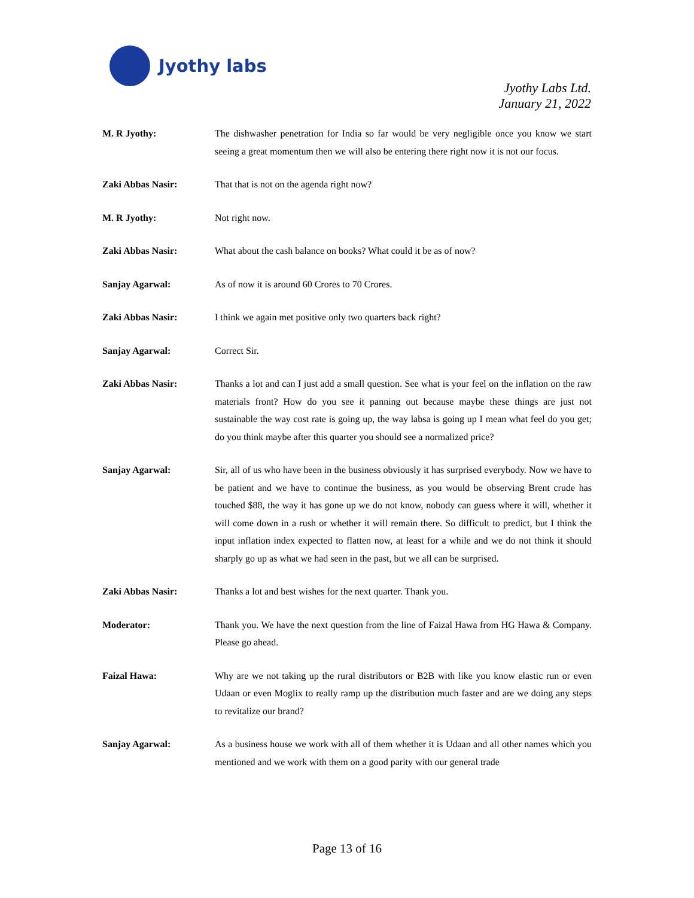Jyothy labs
Jyothy Labs Ltd.
January 21, 2022
M. R Jyothy: The dishwasher penetration for India so far would be very negligible once you know we start seeing a great momentum then we will also be entering there right now it is not our focus.
Zaki Abbas Nasir: That that is not on the agenda right now?
M. R Jyothy: Not right now.
Zaki Abbas Nasir: What about the cash balance on books? What could it be as of now?
Sanjay Agarwal: As of now it is around 60 Crores to 70 Crores.
Zaki Abbas Nasir: I think we again met positive only two quarters back right?
Sanjay Agarwal: Correct Sir.
Zaki Abbas Nasir: Thanks a lot and can I just add a small question. See what is your feel on the inflation on the raw materials front? How do you see it panning out because maybe these things are just not sustainable the way cost rate is going up, the way labsa is going up I mean what feel do you get; do you think maybe after this quarter you should see a normalized price?
Sanjay Agarwal: Sir, all of us who have been in the business obviously it has surprised everybody. Now we have to be patient and we have to continue the business, as you would be observing Brent crude has touched $88, the way it has gone up we do not know, nobody can guess where it will, whether it will come down in a rush or whether it will remain there. So difficult to predict, but I think the input inflation index expected to flatten now, at least for a while and we do not think it should sharply go up as what we had seen in the past, but we all can be surprised.
Zaki Abbas Nasir: Thanks a lot and best wishes for the next quarter. Thank you.
Moderator: Thank you. We have the next question from the line of Faizal Hawa from HG Hawa & Company. Please go ahead.
Faizal Hawa: Why are we not taking up the rural distributors or B2B with like you know elastic run or even Udaan or even Moglix to really ramp up the distribution much faster and are we doing any steps to revitalize our brand?
Sanjay Agarwal: As a business house we work with all of them whether it is Udaan and all other names which you mentioned and we work with them on a good parity with our general trade
Page 13 of 16